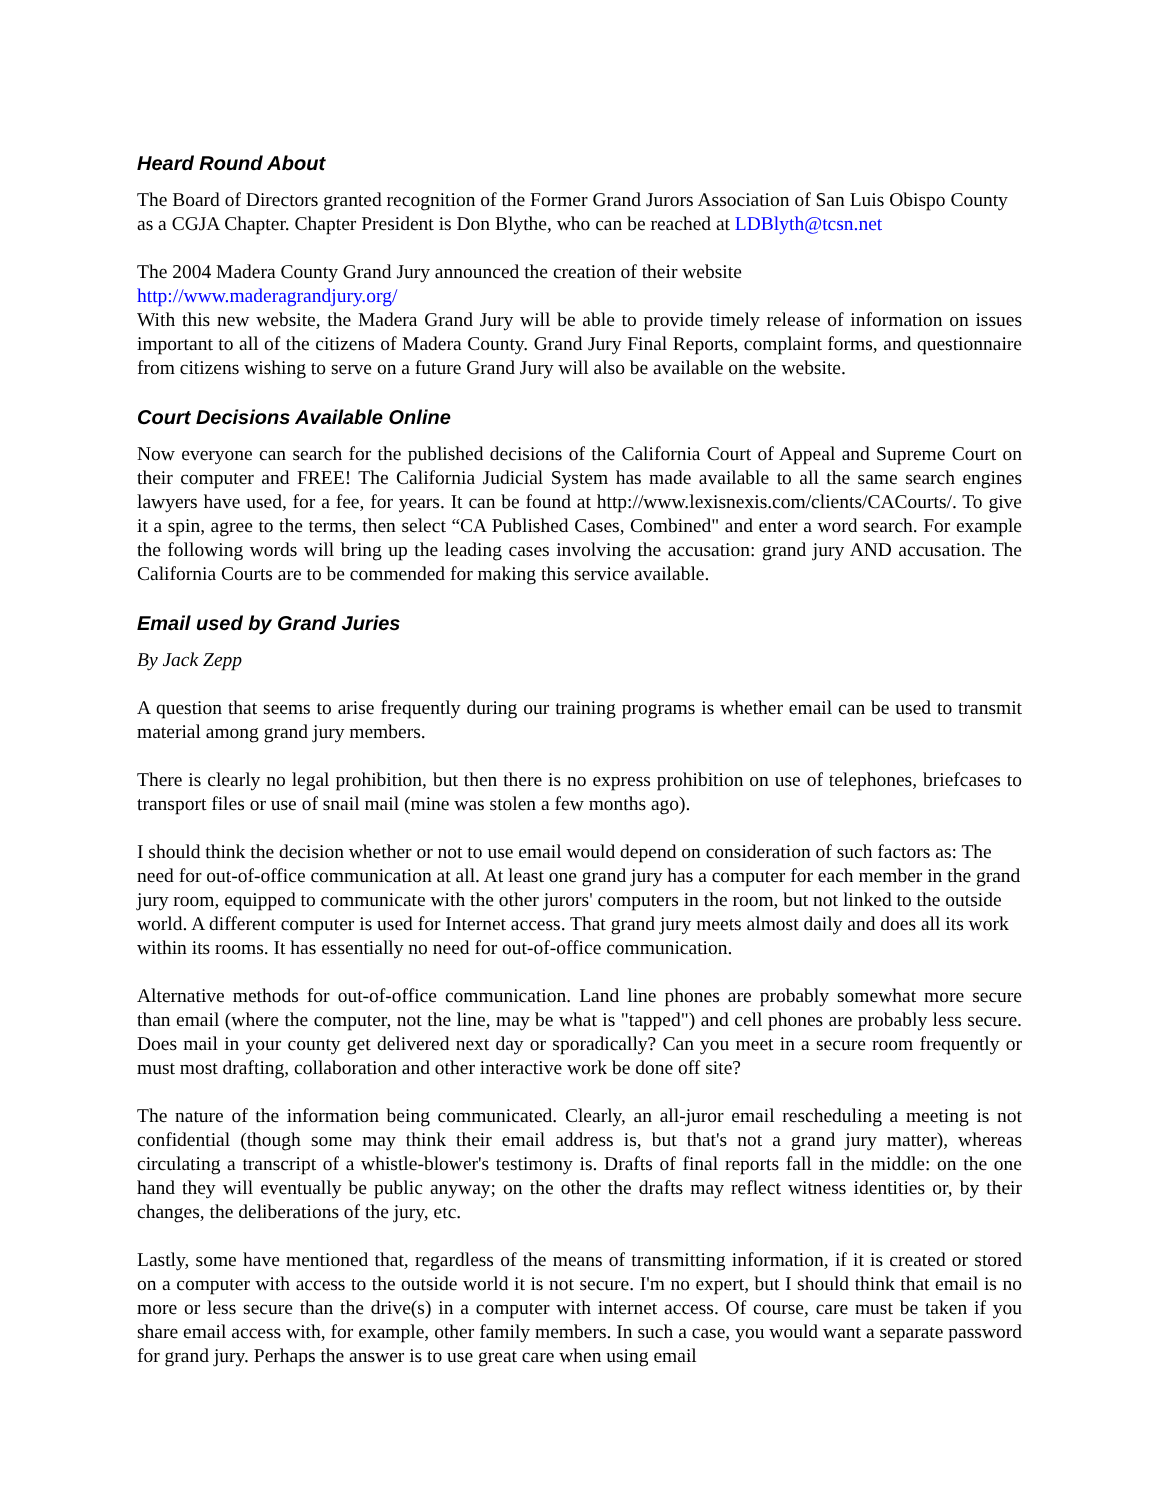Heard Round About
The Board of Directors granted recognition of the Former Grand Jurors Association of San Luis Obispo County as a CGJA Chapter. Chapter President is Don Blythe, who can be reached at LDBlyth@tcsn.net
The 2004 Madera County Grand Jury announced the creation of their website
http://www.maderagrandjury.org/
With this new website, the Madera Grand Jury will be able to provide timely release of information on issues important to all of the citizens of Madera County. Grand Jury Final Reports, complaint forms, and questionnaire from citizens wishing to serve on a future Grand Jury will also be available on the website.
Court Decisions Available Online
Now everyone can search for the published decisions of the California Court of Appeal and Supreme Court on their computer and FREE! The California Judicial System has made available to all the same search engines lawyers have used, for a fee, for years. It can be found at http://www.lexisnexis.com/clients/CACourts/. To give it a spin, agree to the terms, then select “CA Published Cases, Combined" and enter a word search. For example the following words will bring up the leading cases involving the accusation: grand jury AND accusation. The California Courts are to be commended for making this service available.
Email used by Grand Juries
By Jack Zepp
A question that seems to arise frequently during our training programs is whether email can be used to transmit material among grand jury members.
There is clearly no legal prohibition, but then there is no express prohibition on use of telephones, briefcases to transport files or use of snail mail (mine was stolen a few months ago).
I should think the decision whether or not to use email would depend on consideration of such factors as: The need for out-of-office communication at all. At least one grand jury has a computer for each member in the grand jury room, equipped to communicate with the other jurors' computers in the room, but not linked to the outside world. A different computer is used for Internet access. That grand jury meets almost daily and does all its work within its rooms. It has essentially no need for out-of-office communication.
Alternative methods for out-of-office communication. Land line phones are probably somewhat more secure than email (where the computer, not the line, may be what is "tapped") and cell phones are probably less secure. Does mail in your county get delivered next day or sporadically? Can you meet in a secure room frequently or must most drafting, collaboration and other interactive work be done off site?
The nature of the information being communicated. Clearly, an all-juror email rescheduling a meeting is not confidential (though some may think their email address is, but that's not a grand jury matter), whereas circulating a transcript of a whistle-blower's testimony is. Drafts of final reports fall in the middle: on the one hand they will eventually be public anyway; on the other the drafts may reflect witness identities or, by their changes, the deliberations of the jury, etc.
Lastly, some have mentioned that, regardless of the means of transmitting information, if it is created or stored on a computer with access to the outside world it is not secure. I'm no expert, but I should think that email is no more or less secure than the drive(s) in a computer with internet access. Of course, care must be taken if you share email access with, for example, other family members. In such a case, you would want a separate password for grand jury. Perhaps the answer is to use great care when using email